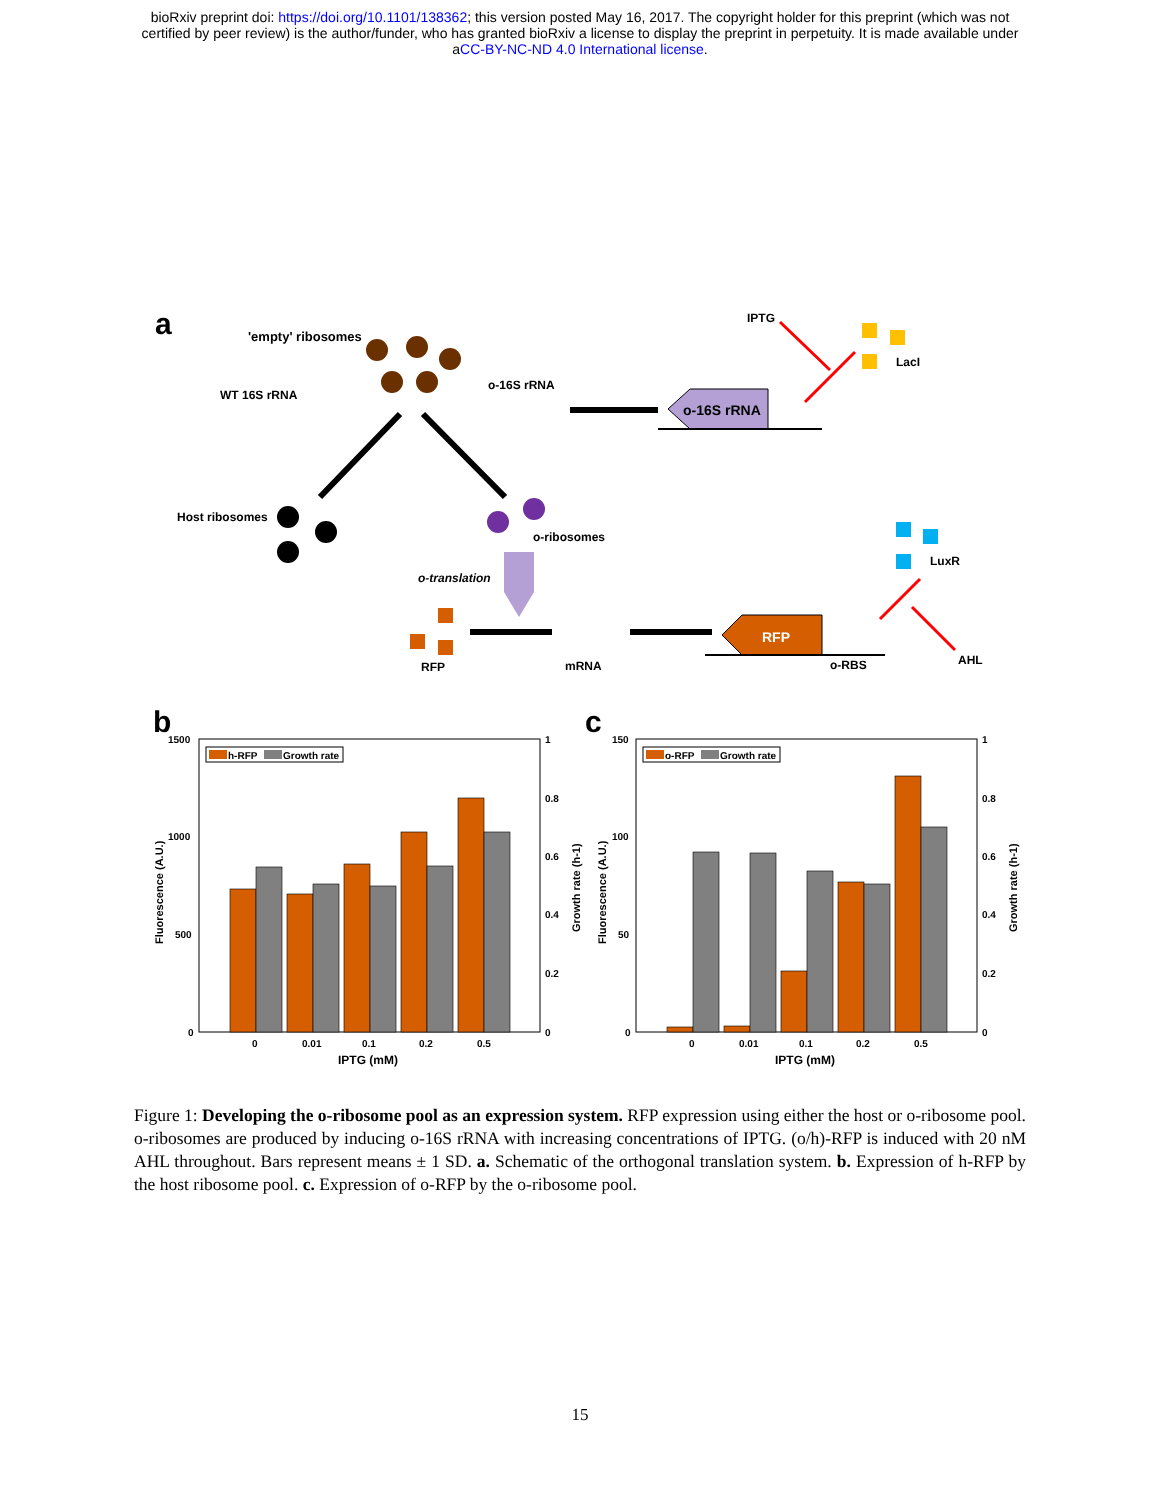bioRxiv preprint doi: https://doi.org/10.1101/138362; this version posted May 16, 2017. The copyright holder for this preprint (which was not
certified by peer review) is the author/funder, who has granted bioRxiv a license to display the preprint in perpetuity. It is made available under
aCC-BY-NC-ND 4.0 International license.
a
'empty' ribosomes
WT 16S rRNA
o-16S rRNA
Host ribosomes
o-ribosomes
o-translation
o-16S rRNA
IPTG
LacI
LuxR
AHL
RFP
o-RBS
mRNA
RFP
b
c
1500
1000
500
0
1
0.8
0.6
0.4
0.2
0
0
0.01
0.1
0.2
0.5
150
100
50
0
1
0.8
0.6
0.4
0.2
0
0
0.01
0.1
0.2
0.5
IPTG (mM)
IPTG (mM)
Fluorescence (A.U.)
Growth rate (h-1)
Fluorescence (A.U.)
Growth rate (h-1)
h-RFP
Growth rate
o-RFP
Growth rate
Figure 1: Developing the o-ribosome pool as an expression system. RFP expression using either the host or o-ribosome pool. o-ribosomes are produced by inducing o-16S rRNA with increasing concentrations of IPTG. (o/h)-RFP is induced with 20 nM AHL throughout. Bars represent means ± 1 SD. a. Schematic of the orthogonal translation system. b. Expression of h-RFP by the host ribosome pool. c. Expression of o-RFP by the o-ribosome pool.
15